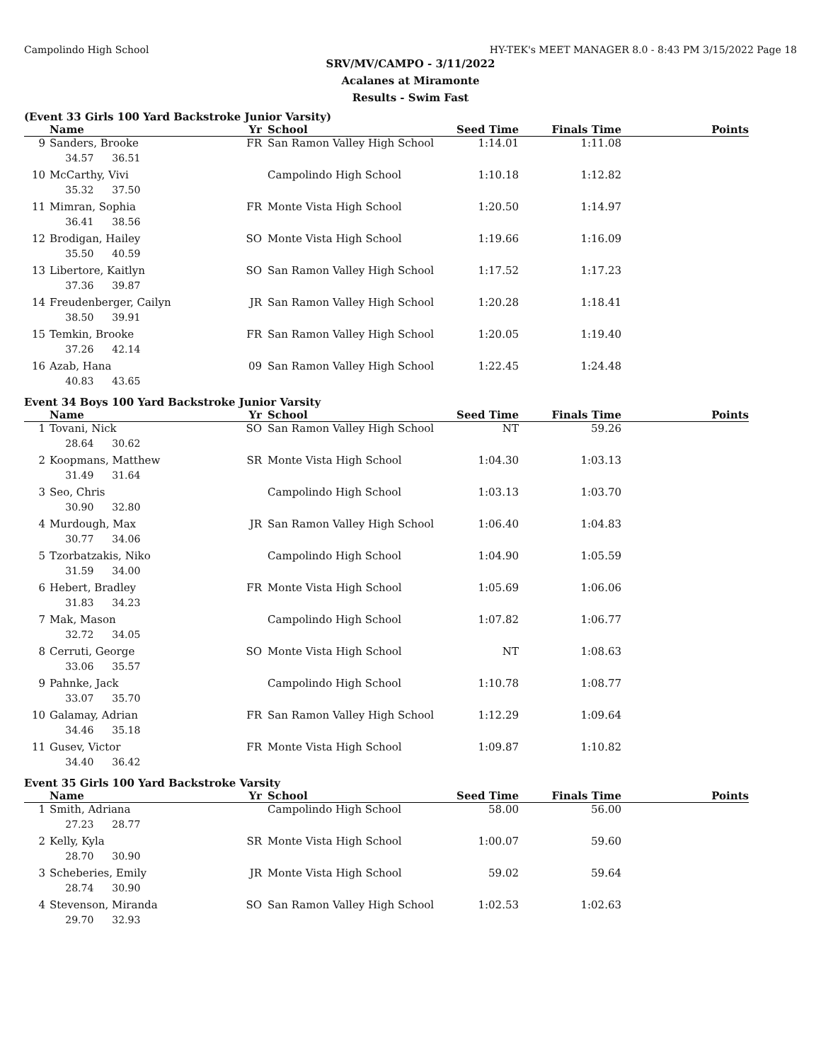Campolindo High School HY-TEK's MEET MANAGER 8.0 - 8:43 PM 3/15/2022 Page 18
SRV/MV/CAMPO - 3/11/2022
Acalanes at Miramonte
Results - Swim Fast
(Event 33 Girls 100 Yard Backstroke Junior Varsity)
| | Name | Yr | School | Seed Time | Finals Time | Points |
| --- | --- | --- | --- | --- | --- | --- |
| 9 | Sanders, Brooke | FR | San Ramon Valley High School | 1:14.01 | 1:11.08 | |
| | 34.57 36.51 | | | | | |
| 10 | McCarthy, Vivi | | Campolindo High School | 1:10.18 | 1:12.82 | |
| | 35.32 37.50 | | | | | |
| 11 | Mimran, Sophia | FR | Monte Vista High School | 1:20.50 | 1:14.97 | |
| | 36.41 38.56 | | | | | |
| 12 | Brodigan, Hailey | SO | Monte Vista High School | 1:19.66 | 1:16.09 | |
| | 35.50 40.59 | | | | | |
| 13 | Libertore, Kaitlyn | SO | San Ramon Valley High School | 1:17.52 | 1:17.23 | |
| | 37.36 39.87 | | | | | |
| 14 | Freudenberger, Cailyn | JR | San Ramon Valley High School | 1:20.28 | 1:18.41 | |
| | 38.50 39.91 | | | | | |
| 15 | Temkin, Brooke | FR | San Ramon Valley High School | 1:20.05 | 1:19.40 | |
| | 37.26 42.14 | | | | | |
| 16 | Azab, Hana | 09 | San Ramon Valley High School | 1:22.45 | 1:24.48 | |
| | 40.83 43.65 | | | | | |
Event 34 Boys 100 Yard Backstroke Junior Varsity
| | Name | Yr | School | Seed Time | Finals Time | Points |
| --- | --- | --- | --- | --- | --- | --- |
| 1 | Tovani, Nick | SO | San Ramon Valley High School | NT | 59.26 | |
| | 28.64 30.62 | | | | | |
| 2 | Koopmans, Matthew | SR | Monte Vista High School | 1:04.30 | 1:03.13 | |
| | 31.49 31.64 | | | | | |
| 3 | Seo, Chris | | Campolindo High School | 1:03.13 | 1:03.70 | |
| | 30.90 32.80 | | | | | |
| 4 | Murdough, Max | JR | San Ramon Valley High School | 1:06.40 | 1:04.83 | |
| | 30.77 34.06 | | | | | |
| 5 | Tzorbatzakis, Niko | | Campolindo High School | 1:04.90 | 1:05.59 | |
| | 31.59 34.00 | | | | | |
| 6 | Hebert, Bradley | FR | Monte Vista High School | 1:05.69 | 1:06.06 | |
| | 31.83 34.23 | | | | | |
| 7 | Mak, Mason | | Campolindo High School | 1:07.82 | 1:06.77 | |
| | 32.72 34.05 | | | | | |
| 8 | Cerruti, George | SO | Monte Vista High School | NT | 1:08.63 | |
| | 33.06 35.57 | | | | | |
| 9 | Pahnke, Jack | | Campolindo High School | 1:10.78 | 1:08.77 | |
| | 33.07 35.70 | | | | | |
| 10 | Galamay, Adrian | FR | San Ramon Valley High School | 1:12.29 | 1:09.64 | |
| | 34.46 35.18 | | | | | |
| 11 | Gusev, Victor | FR | Monte Vista High School | 1:09.87 | 1:10.82 | |
| | 34.40 36.42 | | | | | |
Event 35 Girls 100 Yard Backstroke Varsity
| | Name | Yr | School | Seed Time | Finals Time | Points |
| --- | --- | --- | --- | --- | --- | --- |
| 1 | Smith, Adriana | | Campolindo High School | 58.00 | 56.00 | |
| | 27.23 28.77 | | | | | |
| 2 | Kelly, Kyla | SR | Monte Vista High School | 1:00.07 | 59.60 | |
| | 28.70 30.90 | | | | | |
| 3 | Scheberies, Emily | JR | Monte Vista High School | 59.02 | 59.64 | |
| | 28.74 30.90 | | | | | |
| 4 | Stevenson, Miranda | SO | San Ramon Valley High School | 1:02.53 | 1:02.63 | |
| | 29.70 32.93 | | | | | |